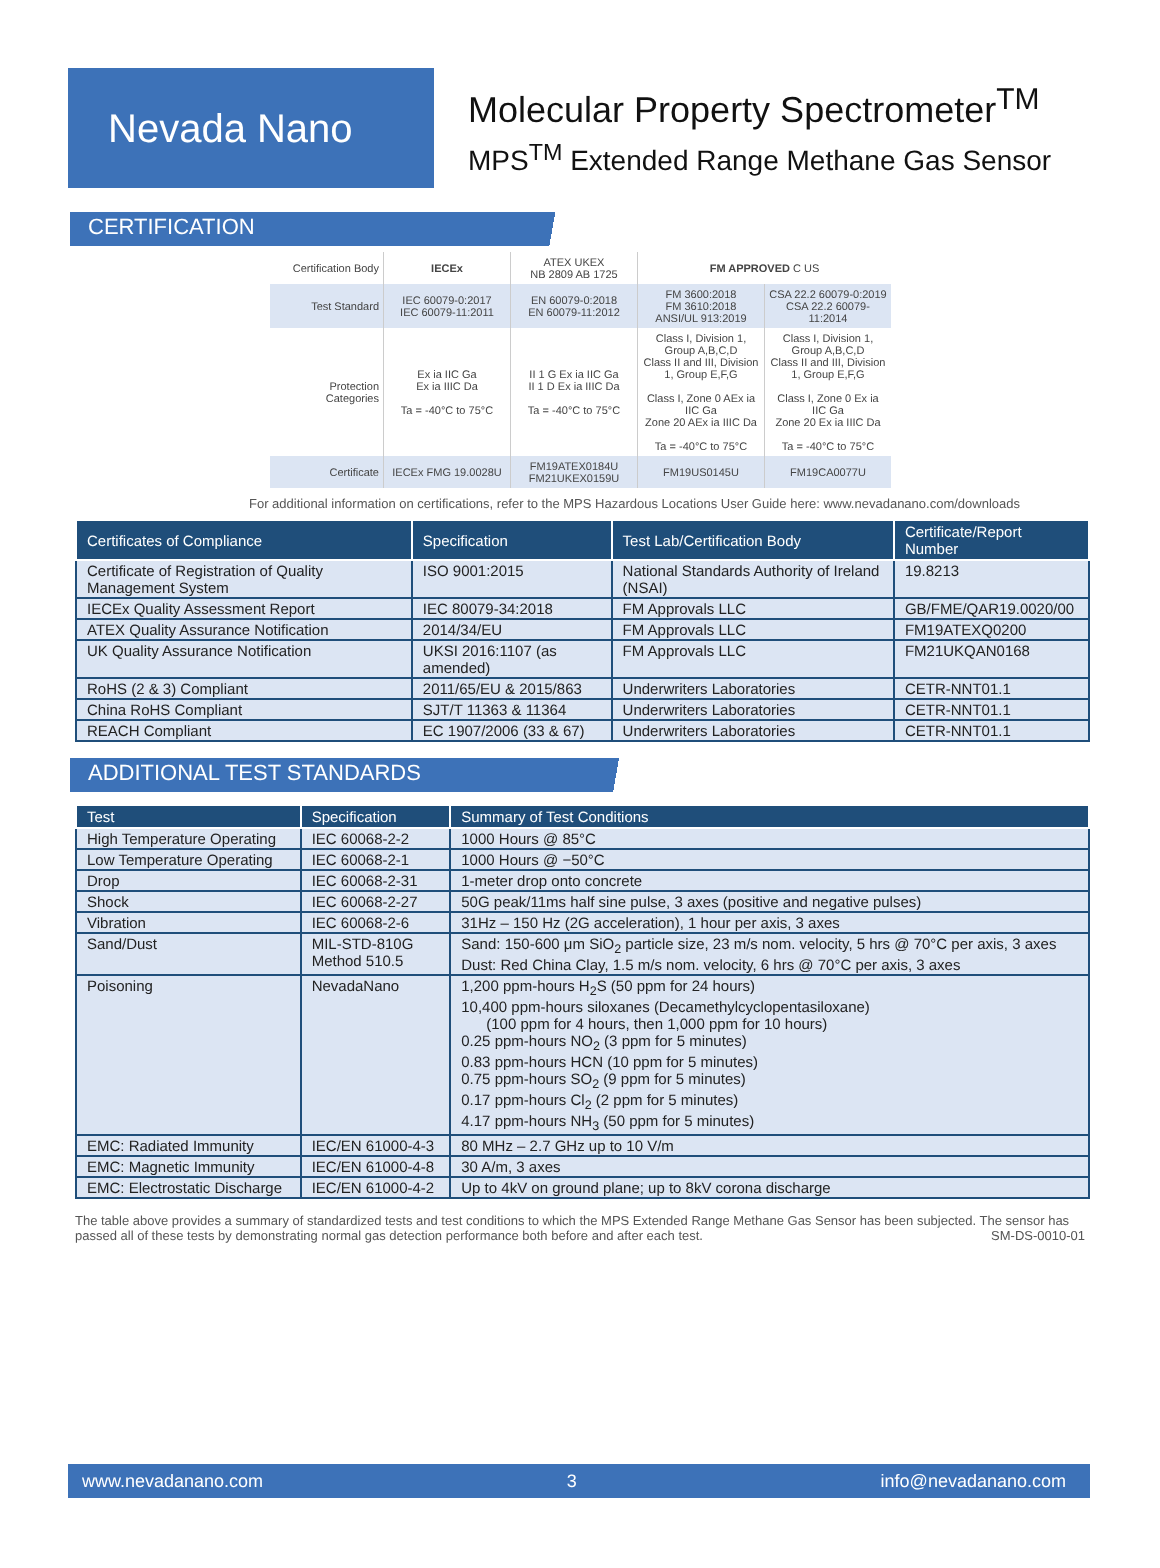Nevada Nano
Molecular Property Spectrometer<sup>TM</sup>
MPS<sup>TM</sup> Extended Range Methane Gas Sensor
CERTIFICATION
| Certification Body | IECEx | ATEX UKEX NB 2809 AB 1725 | FM APPROVED C US | |
| Test Standard | IEC 60079-0:2017 IEC 60079-11:2011 | EN 60079-0:2018 EN 60079-11:2012 | FM 3600:2018 FM 3610:2018 ANSI/UL 913:2019 | CSA 22.2 60079-0:2019 CSA 22.2 60079-11:2014 |
| Protection Categories | Ex ia IIC Ga Ex ia IIIC Da Ta = -40°C to 75°C | II 1 G Ex ia IIC Ga II 1 D Ex ia IIIC Da Ta = -40°C to 75°C | Class I, Division 1, Group A,B,C,D Class II and III, Division 1, Group E,F,G Class I, Zone 0 AEx ia IIC Ga Zone 20 AEx ia IIIC Da Ta = -40°C to 75°C | Class I, Division 1, Group A,B,C,D Class II and III, Division 1, Group E,F,G Class I, Zone 0 Ex ia IIC Ga Zone 20 Ex ia IIIC Da Ta = -40°C to 75°C |
| Certificate | IECEx FMG 19.0028U | FM19ATEX0184U FM21UKEX0159U | FM19US0145U | FM19CA0077U |
For additional information on certifications, refer to the MPS Hazardous Locations User Guide here: www.nevadanano.com/downloads
| Certificates of Compliance | Specification | Test Lab/Certification Body | Certificate/Report Number |
| --- | --- | --- | --- |
| Certificate of Registration of Quality Management System | ISO 9001:2015 | National Standards Authority of Ireland (NSAI) | 19.8213 |
| IECEx Quality Assessment Report | IEC 80079-34:2018 | FM Approvals LLC | GB/FME/QAR19.0020/00 |
| ATEX Quality Assurance Notification | 2014/34/EU | FM Approvals LLC | FM19ATEXQ0200 |
| UK Quality Assurance Notification | UKSI 2016:1107 (as amended) | FM Approvals LLC | FM21UKQAN0168 |
| RoHS (2 & 3) Compliant | 2011/65/EU & 2015/863 | Underwriters Laboratories | CETR-NNT01.1 |
| China RoHS Compliant | SJT/T 11363 & 11364 | Underwriters Laboratories | CETR-NNT01.1 |
| REACH Compliant | EC 1907/2006 (33 & 67) | Underwriters Laboratories | CETR-NNT01.1 |
ADDITIONAL TEST STANDARDS
| Test | Specification | Summary of Test Conditions |
| --- | --- | --- |
| High Temperature Operating | IEC 60068-2-2 | 1000 Hours @ 85°C |
| Low Temperature Operating | IEC 60068-2-1 | 1000 Hours @ −50°C |
| Drop | IEC 60068-2-31 | 1-meter drop onto concrete |
| Shock | IEC 60068-2-27 | 50G peak/11ms half sine pulse, 3 axes (positive and negative pulses) |
| Vibration | IEC 60068-2-6 | 31Hz – 150 Hz (2G acceleration), 1 hour per axis, 3 axes |
| Sand/Dust | MIL-STD-810G Method 510.5 | Sand: 150-600 μm SiO<sub>2</sub> particle size, 23 m/s nom. velocity, 5 hrs @ 70°C per axis, 3 axes Dust: Red China Clay, 1.5 m/s nom. velocity, 6 hrs @ 70°C per axis, 3 axes |
| Poisoning | NevadaNano | 1,200 ppm-hours H<sub>2</sub>S (50 ppm for 24 hours) 10,400 ppm-hours siloxanes (Decamethylcyclopentasiloxane) (100 ppm for 4 hours, then 1,000 ppm for 10 hours) 0.25 ppm-hours NO<sub>2</sub> (3 ppm for 5 minutes) 0.83 ppm-hours HCN (10 ppm for 5 minutes) 0.75 ppm-hours SO<sub>2</sub> (9 ppm for 5 minutes) 0.17 ppm-hours Cl<sub>2</sub> (2 ppm for 5 minutes) 4.17 ppm-hours NH<sub>3</sub> (50 ppm for 5 minutes) |
| EMC: Radiated Immunity | IEC/EN 61000-4-3 | 80 MHz – 2.7 GHz up to 10 V/m |
| EMC: Magnetic Immunity | IEC/EN 61000-4-8 | 30 A/m, 3 axes |
| EMC: Electrostatic Discharge | IEC/EN 61000-4-2 | Up to 4kV on ground plane; up to 8kV corona discharge |
The table above provides a summary of standardized tests and test conditions to which the MPS Extended Range Methane Gas Sensor has been subjected. The sensor has passed all of these tests by demonstrating normal gas detection performance both before and after each test. SM-DS-0010-01
www.nevadanano.com 3 info@nevadanano.com